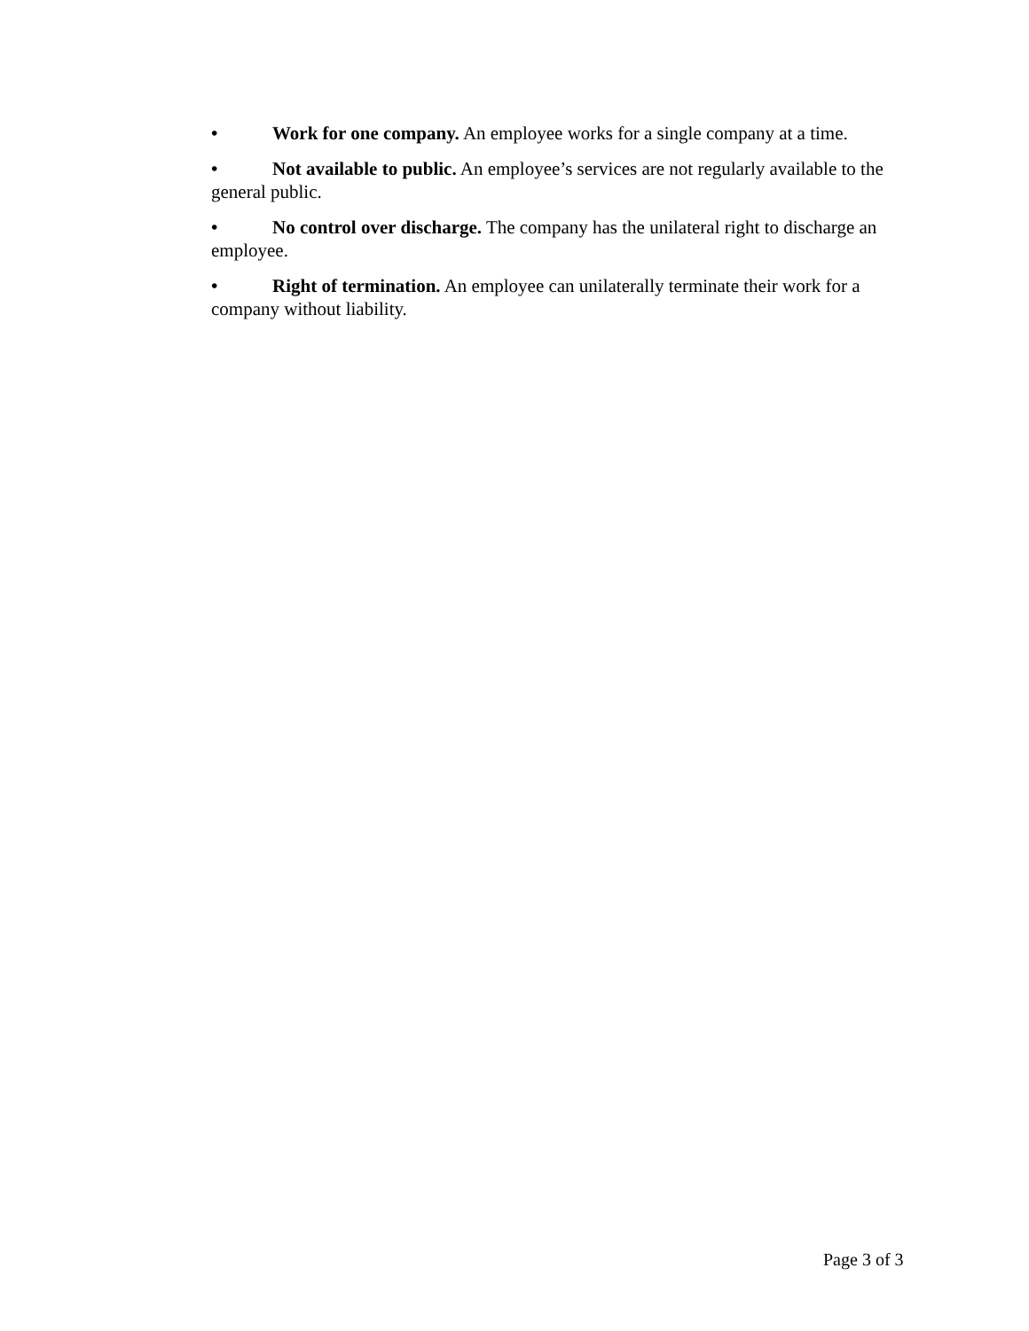• Work for one company. An employee works for a single company at a time.
• Not available to public. An employee’s services are not regularly available to the general public.
• No control over discharge. The company has the unilateral right to discharge an employee.
• Right of termination. An employee can unilaterally terminate their work for a company without liability.
Page 3 of 3